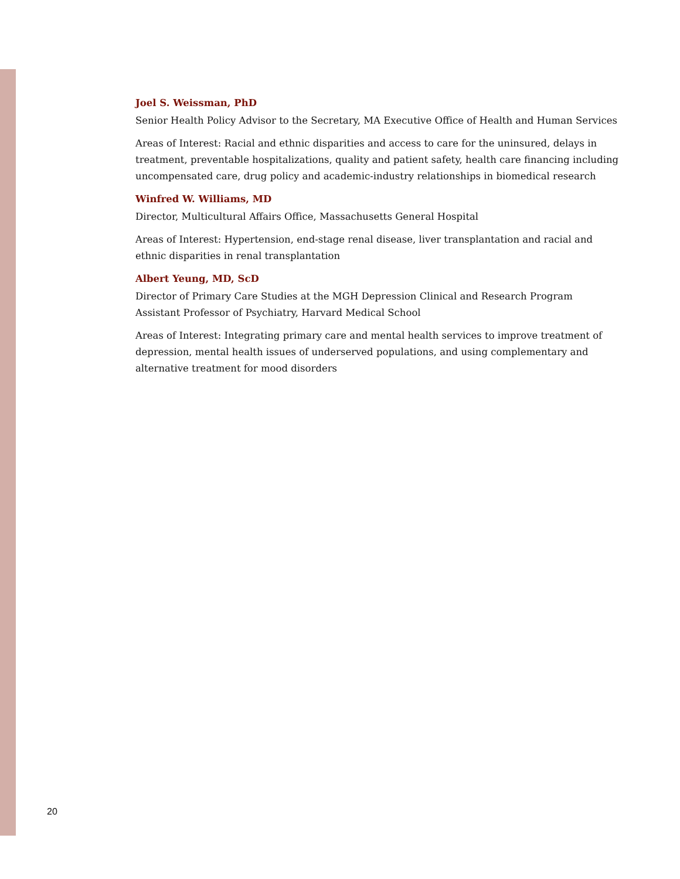Joel S. Weissman, PhD
Senior Health Policy Advisor to the Secretary, MA Executive Office of Health and Human Services
Areas of Interest: Racial and ethnic disparities and access to care for the uninsured, delays in treatment, preventable hospitalizations, quality and patient safety, health care financing including uncompensated care, drug policy and academic-industry relationships in biomedical research
Winfred W. Williams, MD
Director, Multicultural Affairs Office, Massachusetts General Hospital
Areas of Interest: Hypertension, end-stage renal disease, liver transplantation and racial and ethnic disparities in renal transplantation
Albert Yeung, MD, ScD
Director of Primary Care Studies at the MGH Depression Clinical and Research Program
Assistant Professor of Psychiatry, Harvard Medical School
Areas of Interest: Integrating primary care and mental health services to improve treatment of depression, mental health issues of underserved populations, and using complementary and alternative treatment for mood disorders
20